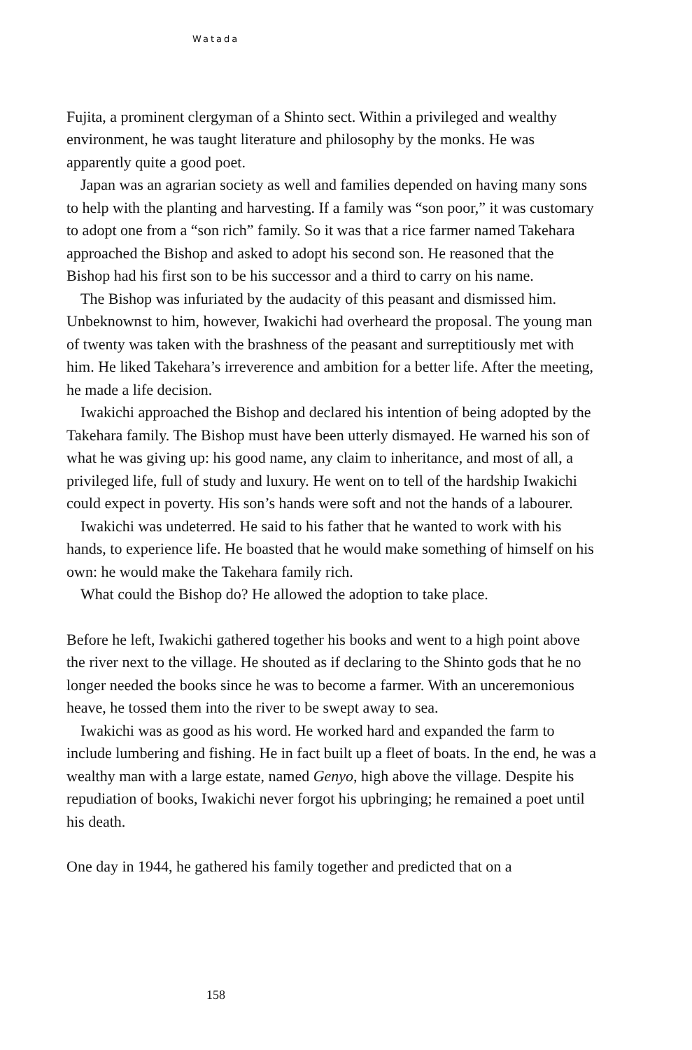Watada
Fujita, a prominent clergyman of a Shinto sect. Within a privileged and wealthy environment, he was taught literature and philosophy by the monks. He was apparently quite a good poet.
Japan was an agrarian society as well and families depended on having many sons to help with the planting and harvesting. If a family was “son poor,” it was customary to adopt one from a “son rich” family. So it was that a rice farmer named Takehara approached the Bishop and asked to adopt his second son. He reasoned that the Bishop had his first son to be his successor and a third to carry on his name.
The Bishop was infuriated by the audacity of this peasant and dismissed him. Unbeknownst to him, however, Iwakichi had overheard the proposal. The young man of twenty was taken with the brashness of the peasant and surreptitiously met with him. He liked Takehara’s irreverence and ambition for a better life. After the meeting, he made a life decision.
Iwakichi approached the Bishop and declared his intention of being adopted by the Takehara family. The Bishop must have been utterly dismayed. He warned his son of what he was giving up: his good name, any claim to inheritance, and most of all, a privileged life, full of study and luxury. He went on to tell of the hardship Iwakichi could expect in poverty. His son’s hands were soft and not the hands of a labourer.
Iwakichi was undeterred. He said to his father that he wanted to work with his hands, to experience life. He boasted that he would make something of himself on his own: he would make the Takehara family rich.
What could the Bishop do? He allowed the adoption to take place.
Before he left, Iwakichi gathered together his books and went to a high point above the river next to the village. He shouted as if declaring to the Shinto gods that he no longer needed the books since he was to become a farmer. With an unceremonious heave, he tossed them into the river to be swept away to sea.
Iwakichi was as good as his word. He worked hard and expanded the farm to include lumbering and fishing. He in fact built up a fleet of boats. In the end, he was a wealthy man with a large estate, named Genyo, high above the village. Despite his repudiation of books, Iwakichi never forgot his upbringing; he remained a poet until his death.
One day in 1944, he gathered his family together and predicted that on a
158